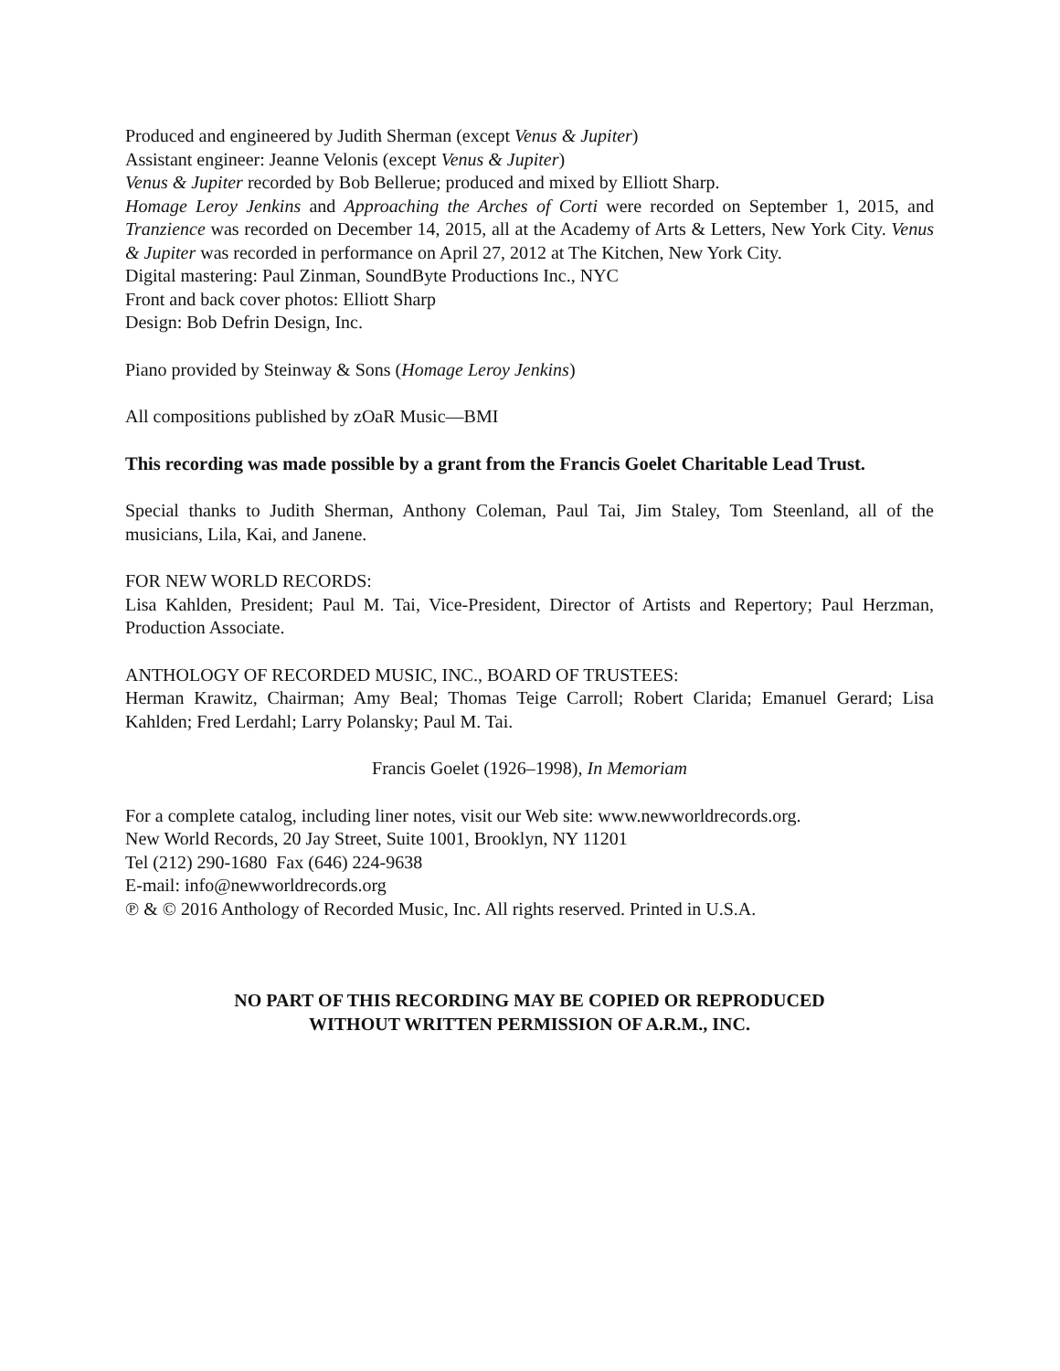Produced and engineered by Judith Sherman (except Venus & Jupiter)
Assistant engineer: Jeanne Velonis (except Venus & Jupiter)
Venus & Jupiter recorded by Bob Bellerue; produced and mixed by Elliott Sharp.
Homage Leroy Jenkins and Approaching the Arches of Corti were recorded on September 1, 2015, and Tranzience was recorded on December 14, 2015, all at the Academy of Arts & Letters, New York City. Venus & Jupiter was recorded in performance on April 27, 2012 at The Kitchen, New York City.
Digital mastering: Paul Zinman, SoundByte Productions Inc., NYC
Front and back cover photos: Elliott Sharp
Design: Bob Defrin Design, Inc.
Piano provided by Steinway & Sons (Homage Leroy Jenkins)
All compositions published by zOaR Music—BMI
This recording was made possible by a grant from the Francis Goelet Charitable Lead Trust.
Special thanks to Judith Sherman, Anthony Coleman, Paul Tai, Jim Staley, Tom Steenland, all of the musicians, Lila, Kai, and Janene.
FOR NEW WORLD RECORDS:
Lisa Kahlden, President; Paul M. Tai, Vice-President, Director of Artists and Repertory; Paul Herzman, Production Associate.
ANTHOLOGY OF RECORDED MUSIC, INC., BOARD OF TRUSTEES:
Herman Krawitz, Chairman; Amy Beal; Thomas Teige Carroll; Robert Clarida; Emanuel Gerard; Lisa Kahlden; Fred Lerdahl; Larry Polansky; Paul M. Tai.
Francis Goelet (1926–1998), In Memoriam
For a complete catalog, including liner notes, visit our Web site: www.newworldrecords.org.
New World Records, 20 Jay Street, Suite 1001, Brooklyn, NY 11201
Tel (212) 290-1680 Fax (646) 224-9638
E-mail: info@newworldrecords.org
℗ & © 2016 Anthology of Recorded Music, Inc. All rights reserved. Printed in U.S.A.
NO PART OF THIS RECORDING MAY BE COPIED OR REPRODUCED
WITHOUT WRITTEN PERMISSION OF A.R.M., INC.